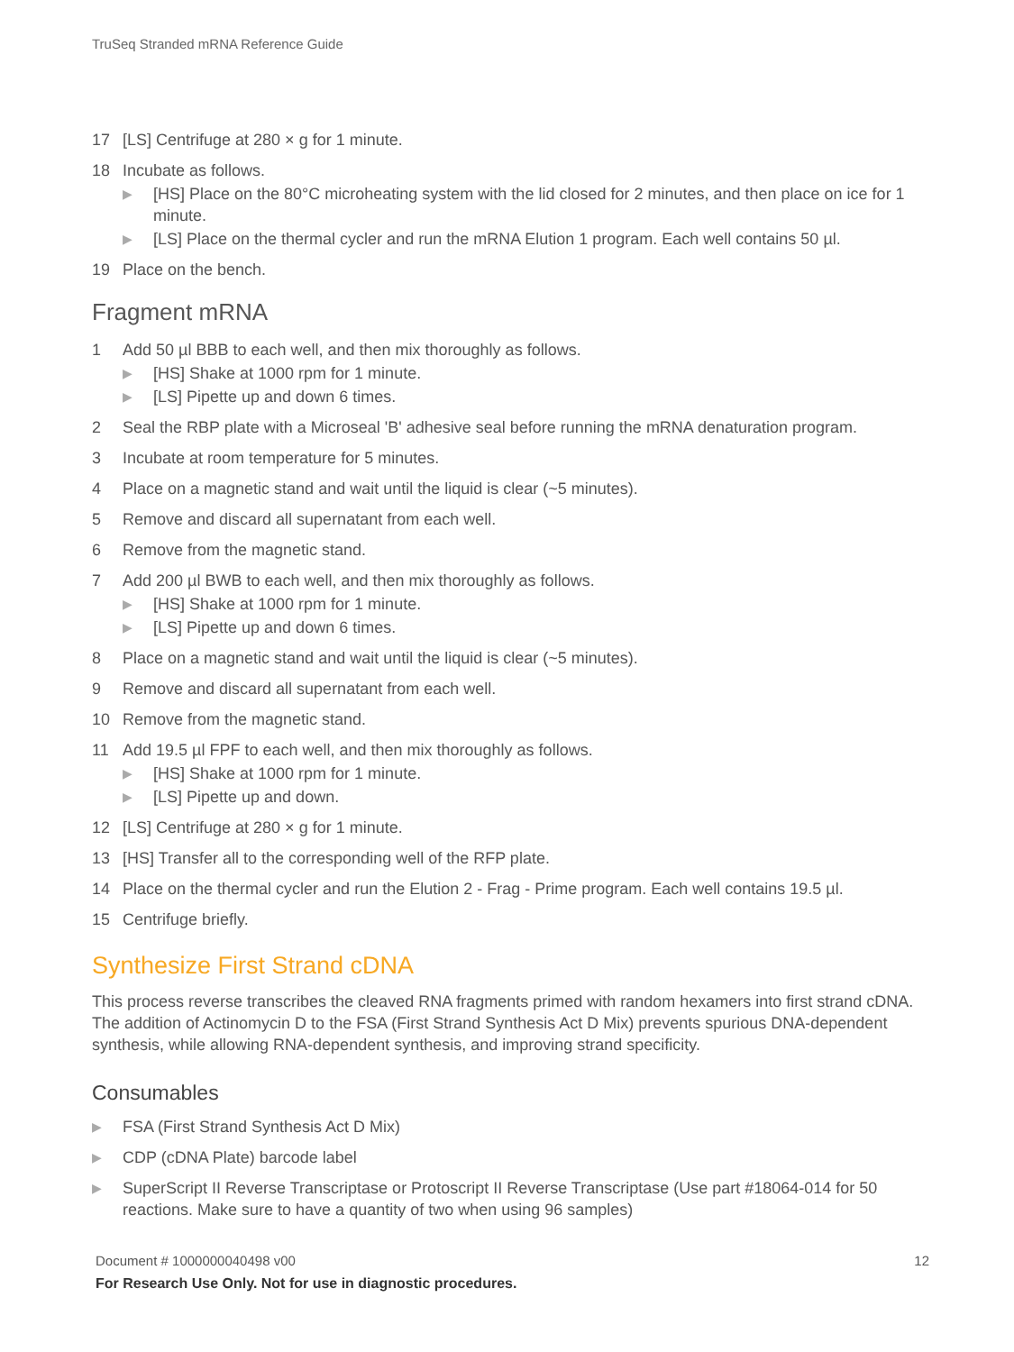TruSeq Stranded mRNA Reference Guide
17 [LS] Centrifuge at 280 × g for 1 minute.
18 Incubate as follows.
▶ [HS] Place on the 80°C microheating system with the lid closed for 2 minutes, and then place on ice for 1 minute.
▶ [LS] Place on the thermal cycler and run the mRNA Elution 1 program. Each well contains 50 µl.
19 Place on the bench.
Fragment mRNA
1 Add 50 µl BBB to each well, and then mix thoroughly as follows.
▶ [HS] Shake at 1000 rpm for 1 minute.
▶ [LS] Pipette up and down 6 times.
2 Seal the RBP plate with a Microseal 'B' adhesive seal before running the mRNA denaturation program.
3 Incubate at room temperature for 5 minutes.
4 Place on a magnetic stand and wait until the liquid is clear (~5 minutes).
5 Remove and discard all supernatant from each well.
6 Remove from the magnetic stand.
7 Add 200 µl BWB to each well, and then mix thoroughly as follows.
▶ [HS] Shake at 1000 rpm for 1 minute.
▶ [LS] Pipette up and down 6 times.
8 Place on a magnetic stand and wait until the liquid is clear (~5 minutes).
9 Remove and discard all supernatant from each well.
10 Remove from the magnetic stand.
11 Add 19.5 µl FPF to each well, and then mix thoroughly as follows.
▶ [HS] Shake at 1000 rpm for 1 minute.
▶ [LS] Pipette up and down.
12 [LS] Centrifuge at 280 × g for 1 minute.
13 [HS] Transfer all to the corresponding well of the RFP plate.
14 Place on the thermal cycler and run the Elution 2 - Frag - Prime program. Each well contains 19.5 µl.
15 Centrifuge briefly.
Synthesize First Strand cDNA
This process reverse transcribes the cleaved RNA fragments primed with random hexamers into first strand cDNA. The addition of Actinomycin D to the FSA (First Strand Synthesis Act D Mix) prevents spurious DNA-dependent synthesis, while allowing RNA-dependent synthesis, and improving strand specificity.
Consumables
▶ FSA (First Strand Synthesis Act D Mix)
▶ CDP (cDNA Plate) barcode label
▶ SuperScript II Reverse Transcriptase or Protoscript II Reverse Transcriptase (Use part #18064-014 for 50 reactions. Make sure to have a quantity of two when using 96 samples)
Document # 1000000040498 v00 12 For Research Use Only. Not for use in diagnostic procedures.